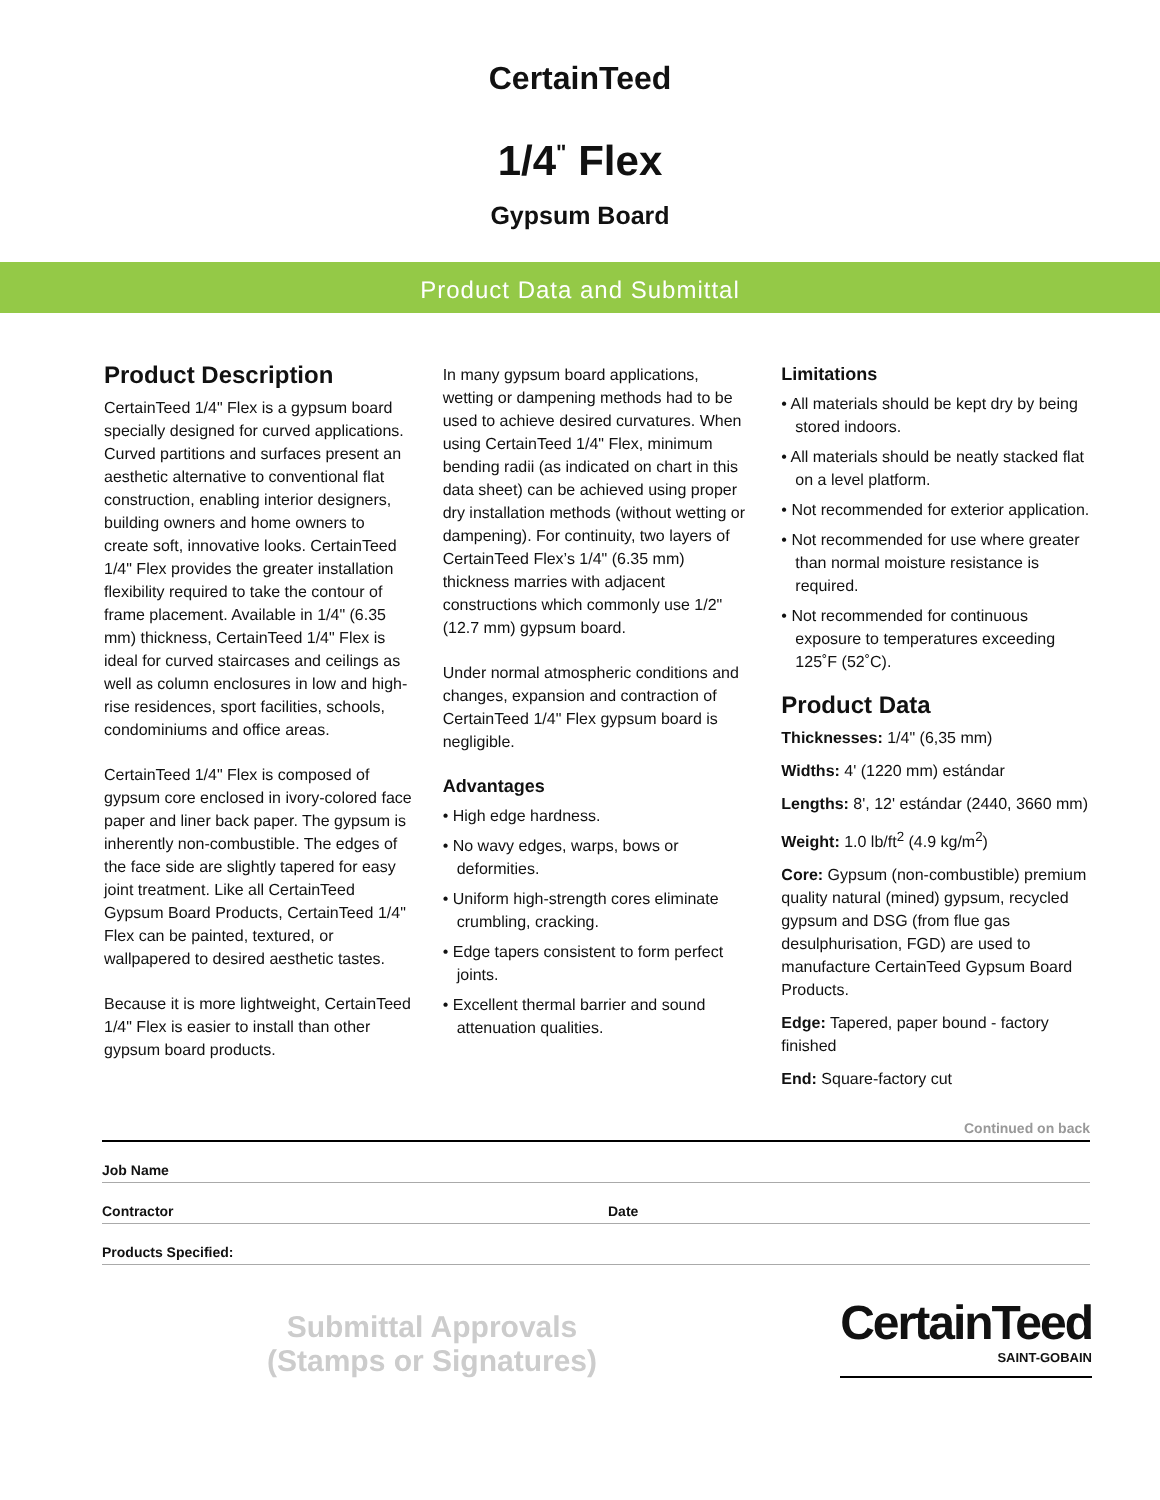CertainTeed
1/4<sup>"</sup> Flex
Gypsum Board
Product Data and Submittal
Product Description
CertainTeed 1/4" Flex is a gypsum board specially designed for curved applications. Curved partitions and surfaces present an aesthetic alternative to conventional flat construction, enabling interior designers, building owners and home owners to create soft, innovative looks. CertainTeed 1/4" Flex provides the greater installation flexibility required to take the contour of frame placement. Available in 1/4" (6.35 mm) thickness, CertainTeed 1/4" Flex is ideal for curved staircases and ceilings as well as column enclosures in low and high-rise residences, sport facilities, schools, condominiums and office areas.
CertainTeed 1/4" Flex is composed of gypsum core enclosed in ivory-colored face paper and liner back paper. The gypsum is inherently non-combustible. The edges of the face side are slightly tapered for easy joint treatment. Like all CertainTeed Gypsum Board Products, CertainTeed 1/4" Flex can be painted, textured, or wallpapered to desired aesthetic tastes.
Because it is more lightweight, CertainTeed 1/4" Flex is easier to install than other gypsum board products.
In many gypsum board applications, wetting or dampening methods had to be used to achieve desired curvatures. When using CertainTeed 1/4" Flex, minimum bending radii (as indicated on chart in this data sheet) can be achieved using proper dry installation methods (without wetting or dampening). For continuity, two layers of CertainTeed Flex’s 1/4" (6.35 mm) thickness marries with adjacent constructions which commonly use 1/2" (12.7 mm) gypsum board.
Under normal atmospheric conditions and changes, expansion and contraction of CertainTeed 1/4" Flex gypsum board is negligible.
Advantages
• High edge hardness.
• No wavy edges, warps, bows or deformities.
• Uniform high-strength cores eliminate crumbling, cracking.
• Edge tapers consistent to form perfect joints.
• Excellent thermal barrier and sound attenuation qualities.
Limitations
• All materials should be kept dry by being stored indoors.
• All materials should be neatly stacked flat on a level platform.
• Not recommended for exterior application.
• Not recommended for use where greater than normal moisture resistance is required.
• Not recommended for continuous exposure to temperatures exceeding 125˚F (52˚C).
Product Data
Thicknesses: 1/4" (6,35 mm)
Widths: 4' (1220 mm) estándar
Lengths: 8', 12' estándar (2440, 3660 mm)
Weight: 1.0 lb/ft<sup>2</sup> (4.9 kg/m<sup>2</sup>)
Core: Gypsum (non-combustible) premium quality natural (mined) gypsum, recycled gypsum and DSG (from flue gas desulphurisation, FGD) are used to manufacture CertainTeed Gypsum Board Products.
Edge: Tapered, paper bound - factory finished
End: Square-factory cut
Continued on back
Job Name
Contractor Date
Products Specified:
Submittal Approvals
(Stamps or Signatures)
CertainTeed
SAINT-GOBAIN